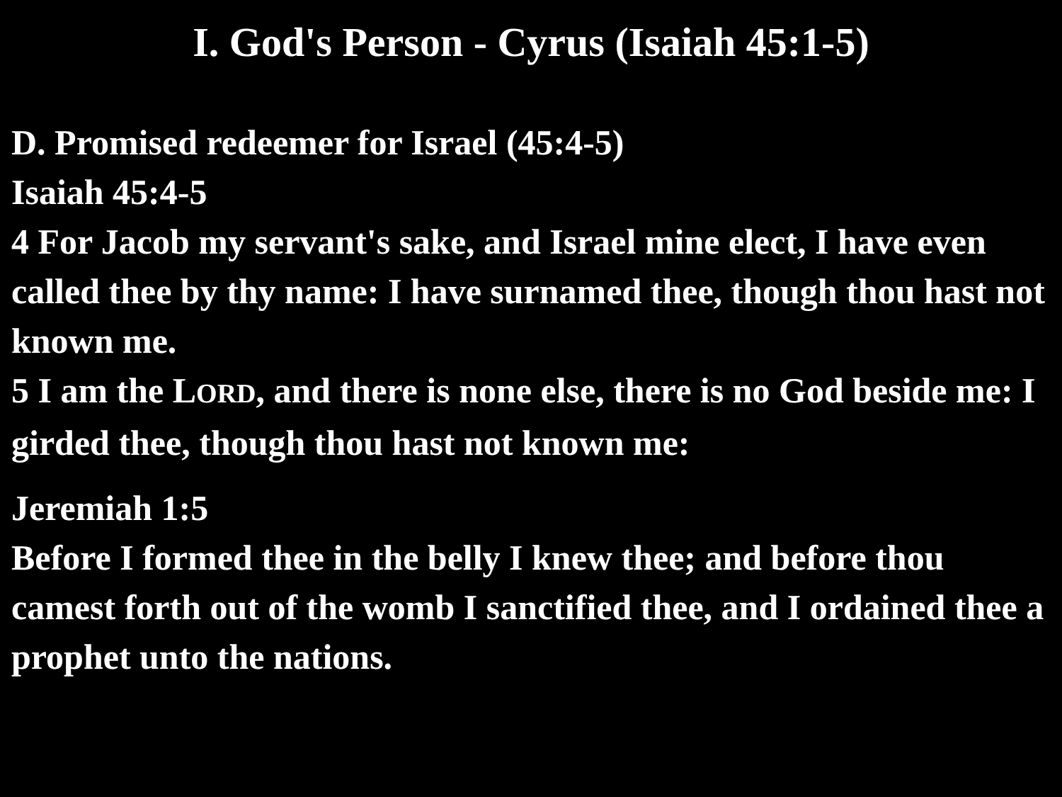I. God's Person - Cyrus (Isaiah 45:1-5)
D. Promised redeemer for Israel (45:4-5)
Isaiah 45:4-5
4 For Jacob my servant's sake, and Israel mine elect, I have even called thee by thy name: I have surnamed thee, though thou hast not known me.
5 I am the LORD, and there is none else, there is no God beside me: I girded thee, though thou hast not known me:
Jeremiah 1:5
Before I formed thee in the belly I knew thee; and before thou camest forth out of the womb I sanctified thee, and I ordained thee a prophet unto the nations.